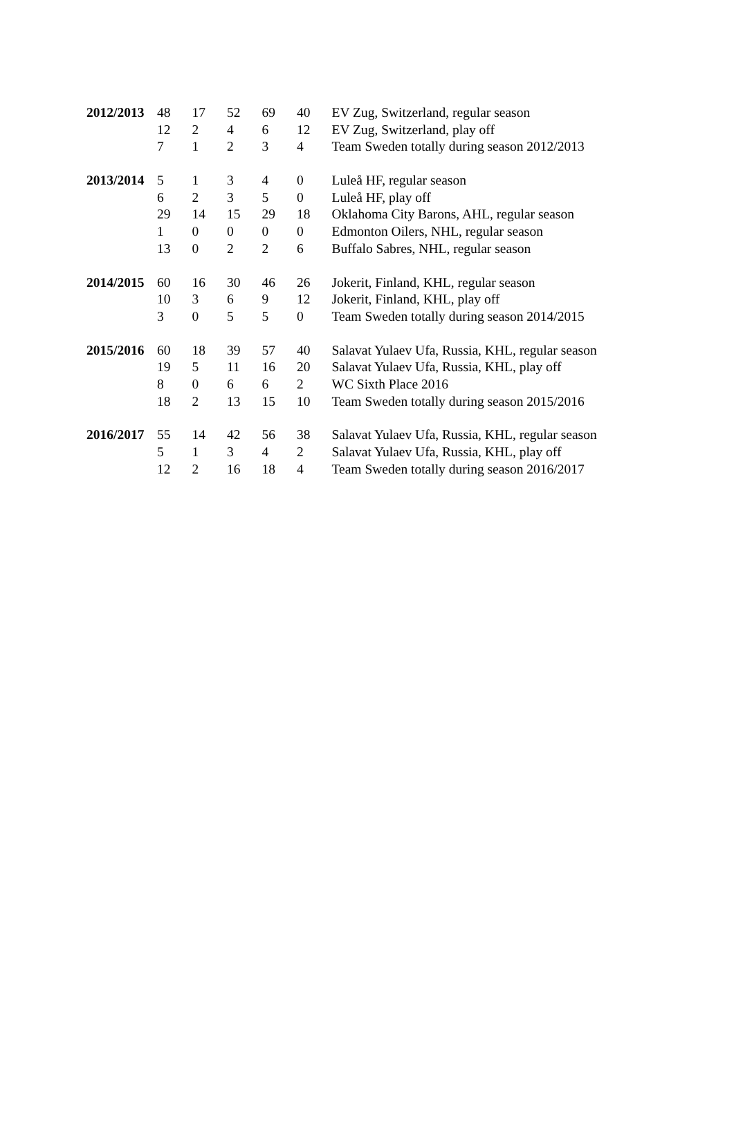| 2012/2013 | 48 | 17 | 52 | 69 | 40 | EV Zug, Switzerland, regular season |
| | 12 | 2 | 4 | 6 | 12 | EV Zug, Switzerland, play off |
| | 7 | 1 | 2 | 3 | 4 | Team Sweden totally during season 2012/2013 |
| 2013/2014 | 5 | 1 | 3 | 4 | 0 | Luleå HF, regular season |
| | 6 | 2 | 3 | 5 | 0 | Luleå HF, play off |
| | 29 | 14 | 15 | 29 | 18 | Oklahoma City Barons, AHL, regular season |
| | 1 | 0 | 0 | 0 | 0 | Edmonton Oilers, NHL, regular season |
| | 13 | 0 | 2 | 2 | 6 | Buffalo Sabres, NHL, regular season |
| 2014/2015 | 60 | 16 | 30 | 46 | 26 | Jokerit, Finland, KHL, regular season |
| | 10 | 3 | 6 | 9 | 12 | Jokerit, Finland, KHL, play off |
| | 3 | 0 | 5 | 5 | 0 | Team Sweden totally during season 2014/2015 |
| 2015/2016 | 60 | 18 | 39 | 57 | 40 | Salavat Yulaev Ufa, Russia, KHL, regular season |
| | 19 | 5 | 11 | 16 | 20 | Salavat Yulaev Ufa, Russia, KHL, play off |
| | 8 | 0 | 6 | 6 | 2 | WC Sixth Place 2016 |
| | 18 | 2 | 13 | 15 | 10 | Team Sweden totally during season 2015/2016 |
| 2016/2017 | 55 | 14 | 42 | 56 | 38 | Salavat Yulaev Ufa, Russia, KHL, regular season |
| | 5 | 1 | 3 | 4 | 2 | Salavat Yulaev Ufa, Russia, KHL, play off |
| | 12 | 2 | 16 | 18 | 4 | Team Sweden totally during season 2016/2017 |